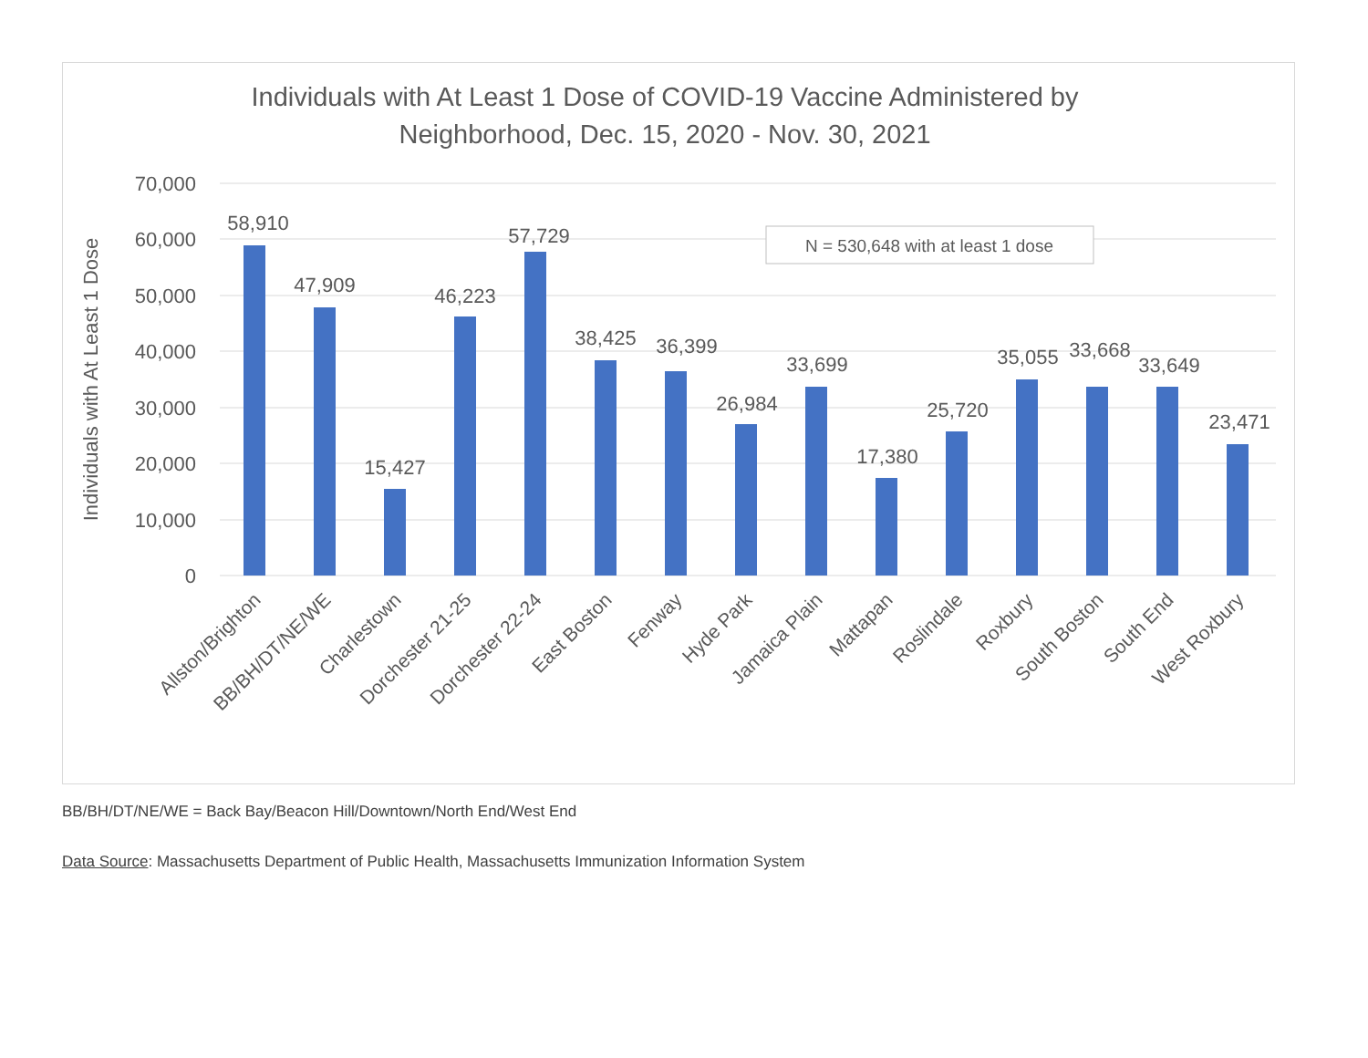Individuals with At Least 1 Dose of COVID-19 Vaccine Administered by
Neighborhood, Dec. 15, 2020 - Nov. 30, 2021
70,000
60,000
50,000
40,000
30,000
20,000
10,000
0
Individuals with At Least 1 Dose
N = 530,648 with at least 1 dose
58,910
47,909
15,427
46,223
57,729
38,425
36,399
26,984
33,699
17,380
25,720
35,055
33,668
33,649
23,471
Allston/Brighton
BB/BH/DT/NE/WE
Charlestown
Dorchester 21-25
Dorchester 22-24
East Boston
Fenway
Hyde Park
Jamaica Plain
Mattapan
Roslindale
Roxbury
South Boston
South End
West Roxbury
BB/BH/DT/NE/WE = Back Bay/Beacon Hill/Downtown/North End/West End
Data Source: Massachusetts Department of Public Health, Massachusetts Immunization Information System